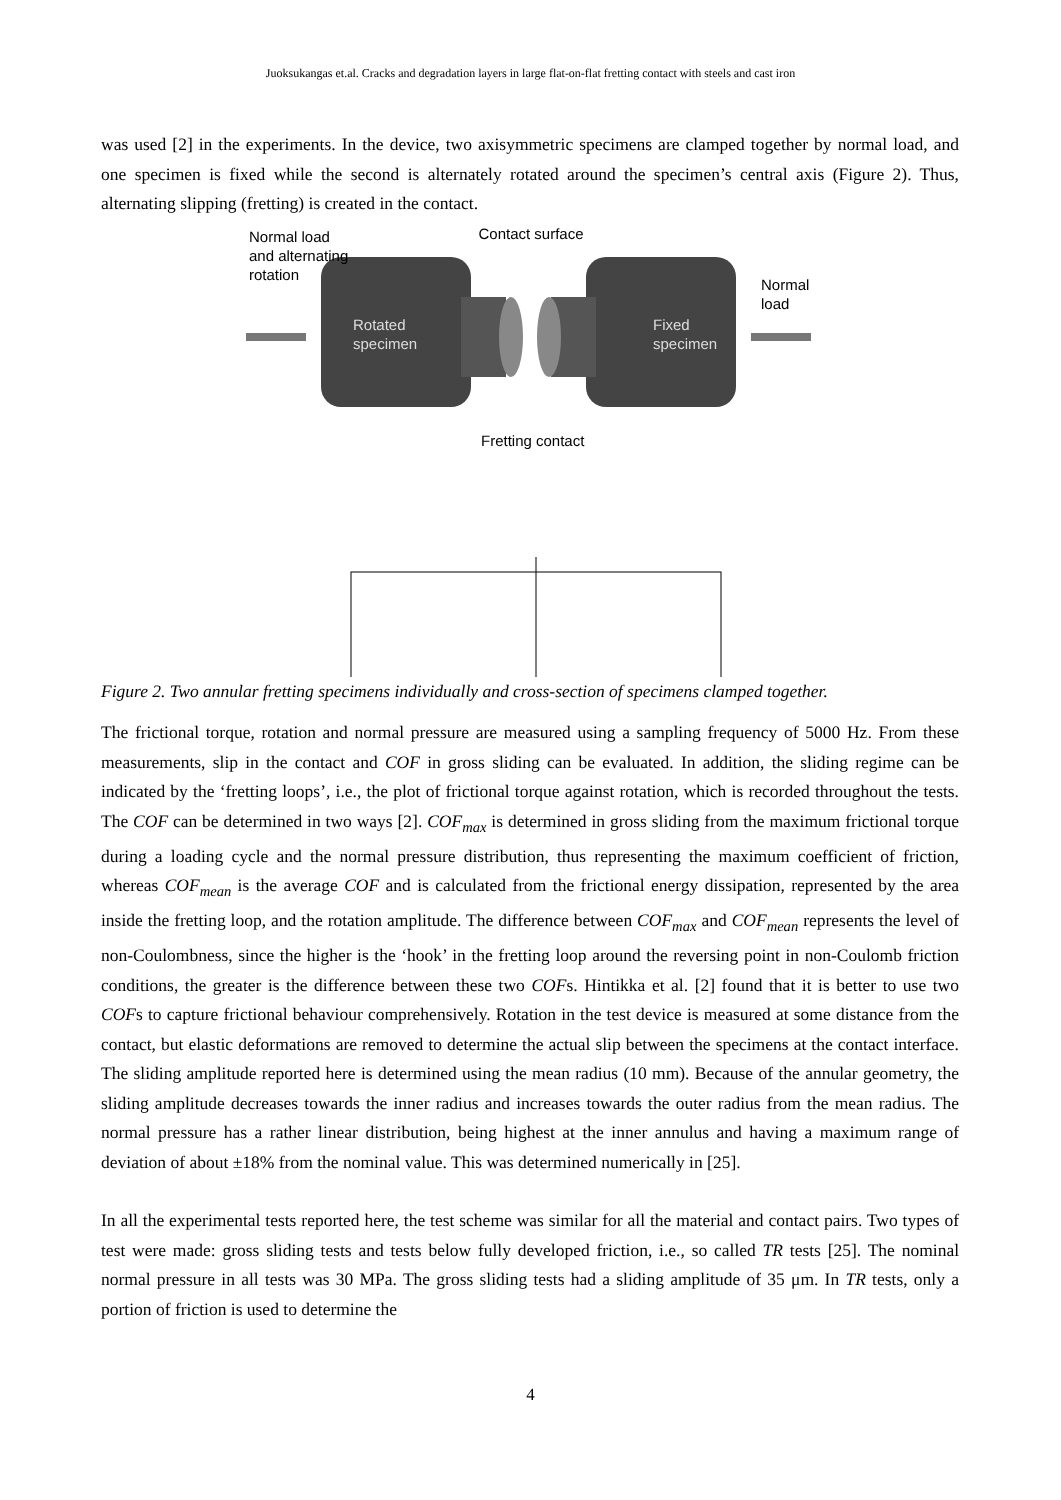Juoksukangas et.al. Cracks and degradation layers in large flat-on-flat fretting contact with steels and cast iron
was used [2] in the experiments. In the device, two axisymmetric specimens are clamped together by normal load, and one specimen is fixed while the second is alternately rotated around the specimen’s central axis (Figure 2). Thus, alternating slipping (fretting) is created in the contact.
Contact surface
Normal load
and alternating
rotation
Rotated
specimen
Fixed
specimen
Normal
load
Fretting contact
Figure 2. Two annular fretting specimens individually and cross-section of specimens clamped together.
The frictional torque, rotation and normal pressure are measured using a sampling frequency of 5000 Hz. From these measurements, slip in the contact and COF in gross sliding can be evaluated. In addition, the sliding regime can be indicated by the ‘fretting loops’, i.e., the plot of frictional torque against rotation, which is recorded throughout the tests. The COF can be determined in two ways [2]. COF<sub>max</sub> is determined in gross sliding from the maximum frictional torque during a loading cycle and the normal pressure distribution, thus representing the maximum coefficient of friction, whereas COF<sub>mean</sub> is the average COF and is calculated from the frictional energy dissipation, represented by the area inside the fretting loop, and the rotation amplitude. The difference between COF<sub>max</sub> and COF<sub>mean</sub> represents the level of non-Coulombness, since the higher is the ‘hook’ in the fretting loop around the reversing point in non-Coulomb friction conditions, the greater is the difference between these two COFs. Hintikka et al. [2] found that it is better to use two COFs to capture frictional behaviour comprehensively. Rotation in the test device is measured at some distance from the contact, but elastic deformations are removed to determine the actual slip between the specimens at the contact interface. The sliding amplitude reported here is determined using the mean radius (10 mm). Because of the annular geometry, the sliding amplitude decreases towards the inner radius and increases towards the outer radius from the mean radius. The normal pressure has a rather linear distribution, being highest at the inner annulus and having a maximum range of deviation of about ±18% from the nominal value. This was determined numerically in [25].
In all the experimental tests reported here, the test scheme was similar for all the material and contact pairs. Two types of test were made: gross sliding tests and tests below fully developed friction, i.e., so called TR tests [25]. The nominal normal pressure in all tests was 30 MPa. The gross sliding tests had a sliding amplitude of 35 μm. In TR tests, only a portion of friction is used to determine the
4